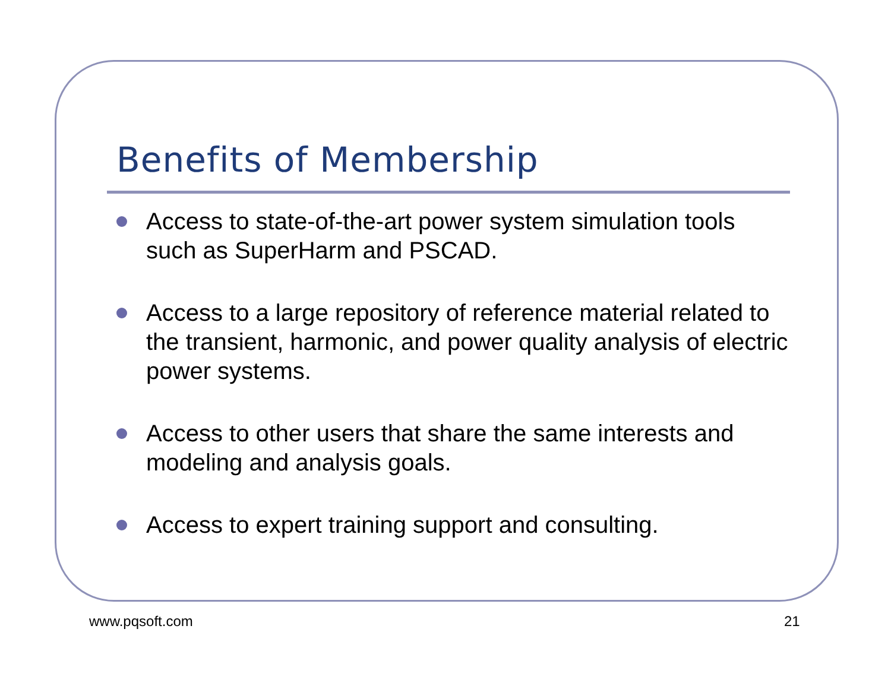Benefits of Membership
Access to state-of-the-art power system simulation tools such as SuperHarm and PSCAD.
Access to a large repository of reference material related to the transient, harmonic, and power quality analysis of electric power systems.
Access to other users that share the same interests and modeling and analysis goals.
Access to expert training support and consulting.
www.pqsoft.com 21